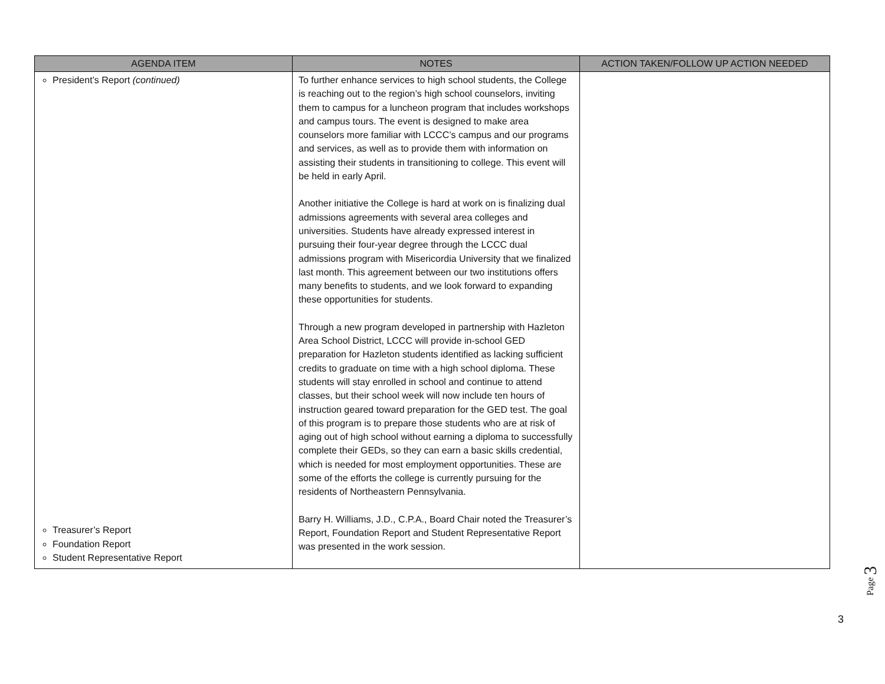| AGENDA ITEM | NOTES | ACTION TAKEN/FOLLOW UP ACTION NEEDED |
| --- | --- | --- |
| President’s Report (continued) Treasurer’s Report Foundation Report Student Representative Report | To further enhance services to high school students, the College is reaching out to the region’s high school counselors, inviting them to campus for a luncheon program that includes workshops and campus tours. The event is designed to make area counselors more familiar with LCCC’s campus and our programs and services, as well as to provide them with information on assisting their students in transitioning to college. This event will be held in early April. Another initiative the College is hard at work on is finalizing dual admissions agreements with several area colleges and universities. Students have already expressed interest in pursuing their four-year degree through the LCCC dual admissions program with Misericordia University that we finalized last month. This agreement between our two institutions offers many benefits to students, and we look forward to expanding these opportunities for students. Through a new program developed in partnership with Hazleton Area School District, LCCC will provide in-school GED preparation for Hazleton students identified as lacking sufficient credits to graduate on time with a high school diploma. These students will stay enrolled in school and continue to attend classes, but their school week will now include ten hours of instruction geared toward preparation for the GED test. The goal of this program is to prepare those students who are at risk of aging out of high school without earning a diploma to successfully complete their GEDs, so they can earn a basic skills credential, which is needed for most employment opportunities. These are some of the efforts the college is currently pursuing for the residents of Northeastern Pennsylvania. Barry H. Williams, J.D., C.P.A., Board Chair noted the Treasurer’s Report, Foundation Report and Student Representative Report was presented in the work session. | |
Page 3
3